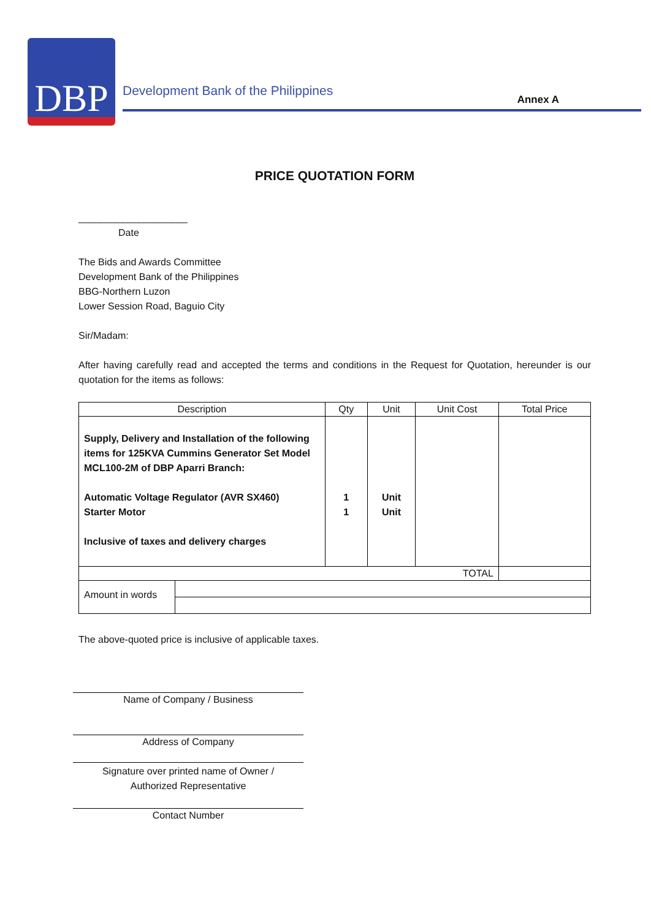DBP
Development Bank of the Philippines
Annex A
PRICE QUOTATION FORM
____________________
Date
The Bids and Awards Committee
Development Bank of the Philippines
BBG-Northern Luzon
Lower Session Road, Baguio City
Sir/Madam:
After having carefully read and accepted the terms and conditions in the Request for Quotation, hereunder is our quotation for the items as follows:
| Description | Qty | Unit | Unit Cost | Total Price |
| --- | --- | --- | --- | --- |
| Supply, Delivery and Installation of the following items for 125KVA Cummins Generator Set Model MCL100-2M of DBP Aparri Branch: Automatic Voltage Regulator (AVR SX460) Starter Motor Inclusive of taxes and delivery charges | 1 1 | Unit Unit | | |
| TOTAL | | | | |
| / Amount in words / / | | | | |
The above-quoted price is inclusive of applicable taxes.
Name of Company / Business
Address of Company
Signature over printed name of Owner /
Authorized Representative
Contact Number